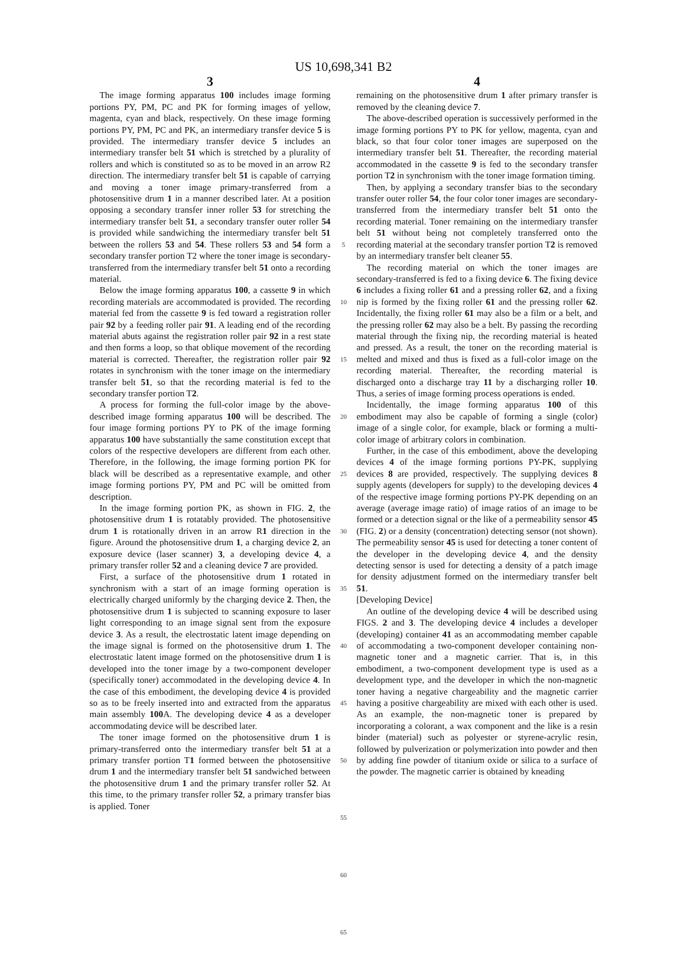US 10,698,341 B2
3
The image forming apparatus 100 includes image forming portions PY, PM, PC and PK for forming images of yellow, magenta, cyan and black, respectively. On these image forming portions PY, PM, PC and PK, an intermediary transfer device 5 is provided. The intermediary transfer device 5 includes an intermediary transfer belt 51 which is stretched by a plurality of rollers and which is constituted so as to be moved in an arrow R2 direction. The intermediary transfer belt 51 is capable of carrying and moving a toner image primary-transferred from a photosensitive drum 1 in a manner described later. At a position opposing a secondary transfer inner roller 53 for stretching the intermediary transfer belt 51, a secondary transfer outer roller 54 is provided while sandwiching the intermediary transfer belt 51 between the rollers 53 and 54. These rollers 53 and 54 form a secondary transfer portion T2 where the toner image is secondary-transferred from the intermediary transfer belt 51 onto a recording material.
Below the image forming apparatus 100, a cassette 9 in which recording materials are accommodated is provided. The recording material fed from the cassette 9 is fed toward a registration roller pair 92 by a feeding roller pair 91. A leading end of the recording material abuts against the registration roller pair 92 in a rest state and then forms a loop, so that oblique movement of the recording material is corrected. Thereafter, the registration roller pair 92 rotates in synchronism with the toner image on the intermediary transfer belt 51, so that the recording material is fed to the secondary transfer portion T2.
A process for forming the full-color image by the above-described image forming apparatus 100 will be described. The four image forming portions PY to PK of the image forming apparatus 100 have substantially the same constitution except that colors of the respective developers are different from each other. Therefore, in the following, the image forming portion PK for black will be described as a representative example, and other image forming portions PY, PM and PC will be omitted from description.
In the image forming portion PK, as shown in FIG. 2, the photosensitive drum 1 is rotatably provided. The photosensitive drum 1 is rotationally driven in an arrow R1 direction in the figure. Around the photosensitive drum 1, a charging device 2, an exposure device (laser scanner) 3, a developing device 4, a primary transfer roller 52 and a cleaning device 7 are provided.
First, a surface of the photosensitive drum 1 rotated in synchronism with a start of an image forming operation is electrically charged uniformly by the charging device 2. Then, the photosensitive drum 1 is subjected to scanning exposure to laser light corresponding to an image signal sent from the exposure device 3. As a result, the electrostatic latent image depending on the image signal is formed on the photosensitive drum 1. The electrostatic latent image formed on the photosensitive drum 1 is developed into the toner image by a two-component developer (specifically toner) accommodated in the developing device 4. In the case of this embodiment, the developing device 4 is provided so as to be freely inserted into and extracted from the apparatus main assembly 100 A. The developing device 4 as a developer accommodating device will be described later.
The toner image formed on the photosensitive drum 1 is primary-transferred onto the intermediary transfer belt 51 at a primary transfer portion T1 formed between the photosensitive drum 1 and the intermediary transfer belt 51 sandwiched between the photosensitive drum 1 and the primary transfer roller 52. At this time, to the primary transfer roller 52, a primary transfer bias is applied. Toner
5
10
15
20
25
30
35
40
45
50
55
60
65
4
remaining on the photosensitive drum 1 after primary transfer is removed by the cleaning device 7.
The above-described operation is successively performed in the image forming portions PY to PK for yellow, magenta, cyan and black, so that four color toner images are superposed on the intermediary transfer belt 51. Thereafter, the recording material accommodated in the cassette 9 is fed to the secondary transfer portion T2 in synchronism with the toner image formation timing.
Then, by applying a secondary transfer bias to the secondary transfer outer roller 54, the four color toner images are secondary-transferred from the intermediary transfer belt 51 onto the recording material. Toner remaining on the intermediary transfer belt 51 without being not completely transferred onto the recording material at the secondary transfer portion T2 is removed by an intermediary transfer belt cleaner 55.
The recording material on which the toner images are secondary-transferred is fed to a fixing device 6. The fixing device 6 includes a fixing roller 61 and a pressing roller 62, and a fixing nip is formed by the fixing roller 61 and the pressing roller 62. Incidentally, the fixing roller 61 may also be a film or a belt, and the pressing roller 62 may also be a belt. By passing the recording material through the fixing nip, the recording material is heated and pressed. As a result, the toner on the recording material is melted and mixed and thus is fixed as a full-color image on the recording material. Thereafter, the recording material is discharged onto a discharge tray 11 by a discharging roller 10. Thus, a series of image forming process operations is ended.
Incidentally, the image forming apparatus 100 of this embodiment may also be capable of forming a single (color) image of a single color, for example, black or forming a multi-color image of arbitrary colors in combination.
Further, in the case of this embodiment, above the developing devices 4 of the image forming portions PY-PK, supplying devices 8 are provided, respectively. The supplying devices 8 supply agents (developers for supply) to the developing devices 4 of the respective image forming portions PY-PK depending on an average (average image ratio) of image ratios of an image to be formed or a detection signal or the like of a permeability sensor 45 (FIG. 2) or a density (concentration) detecting sensor (not shown). The permeability sensor 45 is used for detecting a toner content of the developer in the developing device 4, and the density detecting sensor is used for detecting a density of a patch image for density adjustment formed on the intermediary transfer belt 51.
[Developing Device]
An outline of the developing device 4 will be described using FIGS. 2 and 3. The developing device 4 includes a developer (developing) container 41 as an accommodating member capable of accommodating a two-component developer containing non-magnetic toner and a magnetic carrier. That is, in this embodiment, a two-component development type is used as a development type, and the developer in which the non-magnetic toner having a negative chargeability and the magnetic carrier having a positive chargeability are mixed with each other is used. As an example, the non-magnetic toner is prepared by incorporating a colorant, a wax component and the like is a resin binder (material) such as polyester or styrene-acrylic resin, followed by pulverization or polymerization into powder and then by adding fine powder of titanium oxide or silica to a surface of the powder. The magnetic carrier is obtained by kneading